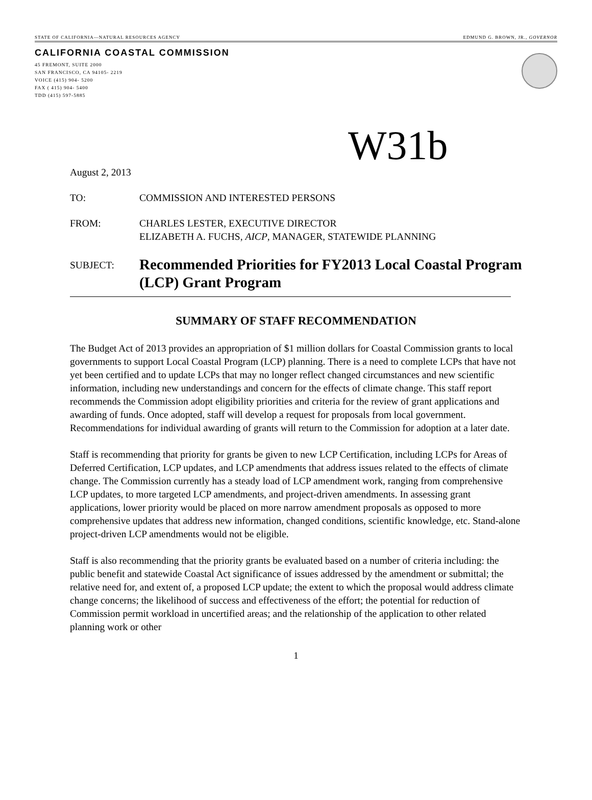STATE OF CALIFORNIA—NATURAL RESOURCES AGENCY EDMUND G. BROWN, JR., GOVERNOR
CALIFORNIA COASTAL COMMISSION
45 FREMONT, SUITE 2000
SAN FRANCISCO, CA 94105- 2219
VOICE (415) 904- 5200
FAX ( 415) 904- 5400
TDD (415) 597-5885
W31b
August 2, 2013
TO: COMMISSION AND INTERESTED PERSONS
FROM: CHARLES LESTER, EXECUTIVE DIRECTOR
ELIZABETH A. FUCHS, AICP, MANAGER, STATEWIDE PLANNING
SUBJECT:
Recommended Priorities for FY2013 Local Coastal Program (LCP) Grant Program
SUMMARY OF STAFF RECOMMENDATION
The Budget Act of 2013 provides an appropriation of $1 million dollars for Coastal Commission grants to local governments to support Local Coastal Program (LCP) planning. There is a need to complete LCPs that have not yet been certified and to update LCPs that may no longer reflect changed circumstances and new scientific information, including new understandings and concern for the effects of climate change. This staff report recommends the Commission adopt eligibility priorities and criteria for the review of grant applications and awarding of funds. Once adopted, staff will develop a request for proposals from local government. Recommendations for individual awarding of grants will return to the Commission for adoption at a later date.
Staff is recommending that priority for grants be given to new LCP Certification, including LCPs for Areas of Deferred Certification, LCP updates, and LCP amendments that address issues related to the effects of climate change. The Commission currently has a steady load of LCP amendment work, ranging from comprehensive LCP updates, to more targeted LCP amendments, and project-driven amendments. In assessing grant applications, lower priority would be placed on more narrow amendment proposals as opposed to more comprehensive updates that address new information, changed conditions, scientific knowledge, etc. Stand-alone project-driven LCP amendments would not be eligible.
Staff is also recommending that the priority grants be evaluated based on a number of criteria including: the public benefit and statewide Coastal Act significance of issues addressed by the amendment or submittal; the relative need for, and extent of, a proposed LCP update; the extent to which the proposal would address climate change concerns; the likelihood of success and effectiveness of the effort; the potential for reduction of Commission permit workload in uncertified areas; and the relationship of the application to other related planning work or other
1